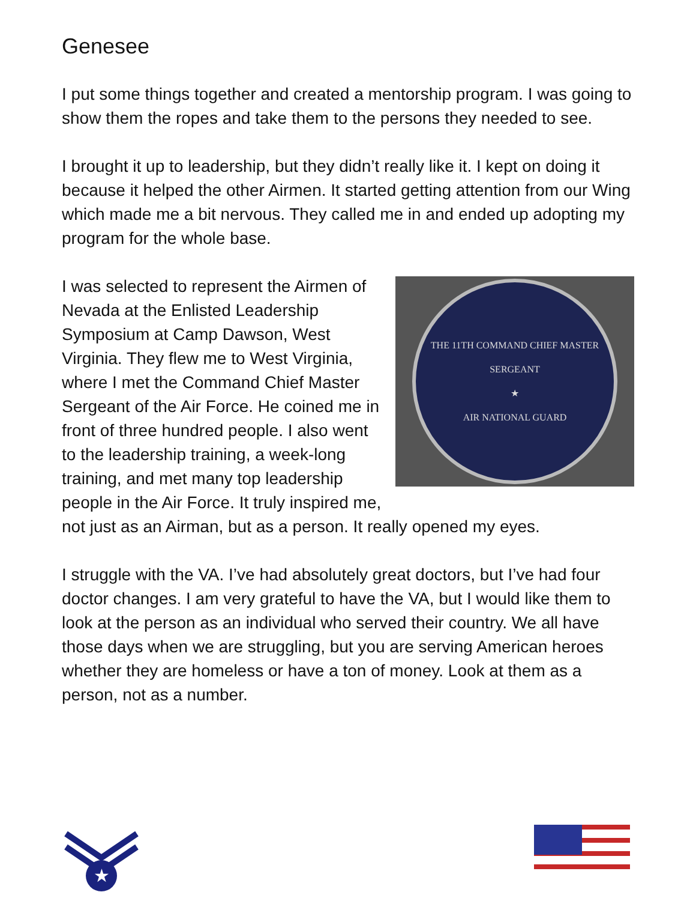Genesee
I put some things together and created a mentorship program. I was going to show them the ropes and take them to the persons they needed to see.
I brought it up to leadership, but they didn’t really like it. I kept on doing it because it helped the other Airmen. It started getting attention from our Wing which made me a bit nervous. They called me in and ended up adopting my program for the whole base.
THE 11TH COMMAND CHIEF MASTER SERGEANT
★
AIR NATIONAL GUARD
I was selected to represent the Airmen of Nevada at the Enlisted Leadership Symposium at Camp Dawson, West Virginia. They flew me to West Virginia, where I met the Command Chief Master Sergeant of the Air Force. He coined me in front of three hundred people. I also went to the leadership training, a week-long training, and met many top leadership people in the Air Force. It truly inspired me, not just as an Airman, but as a person. It really opened my eyes.
I struggle with the VA. I’ve had absolutely great doctors, but I’ve had four doctor changes. I am very grateful to have the VA, but I would like them to look at the person as an individual who served their country. We all have those days when we are struggling, but you are serving American heroes whether they are homeless or have a ton of money. Look at them as a person, not as a number.
★